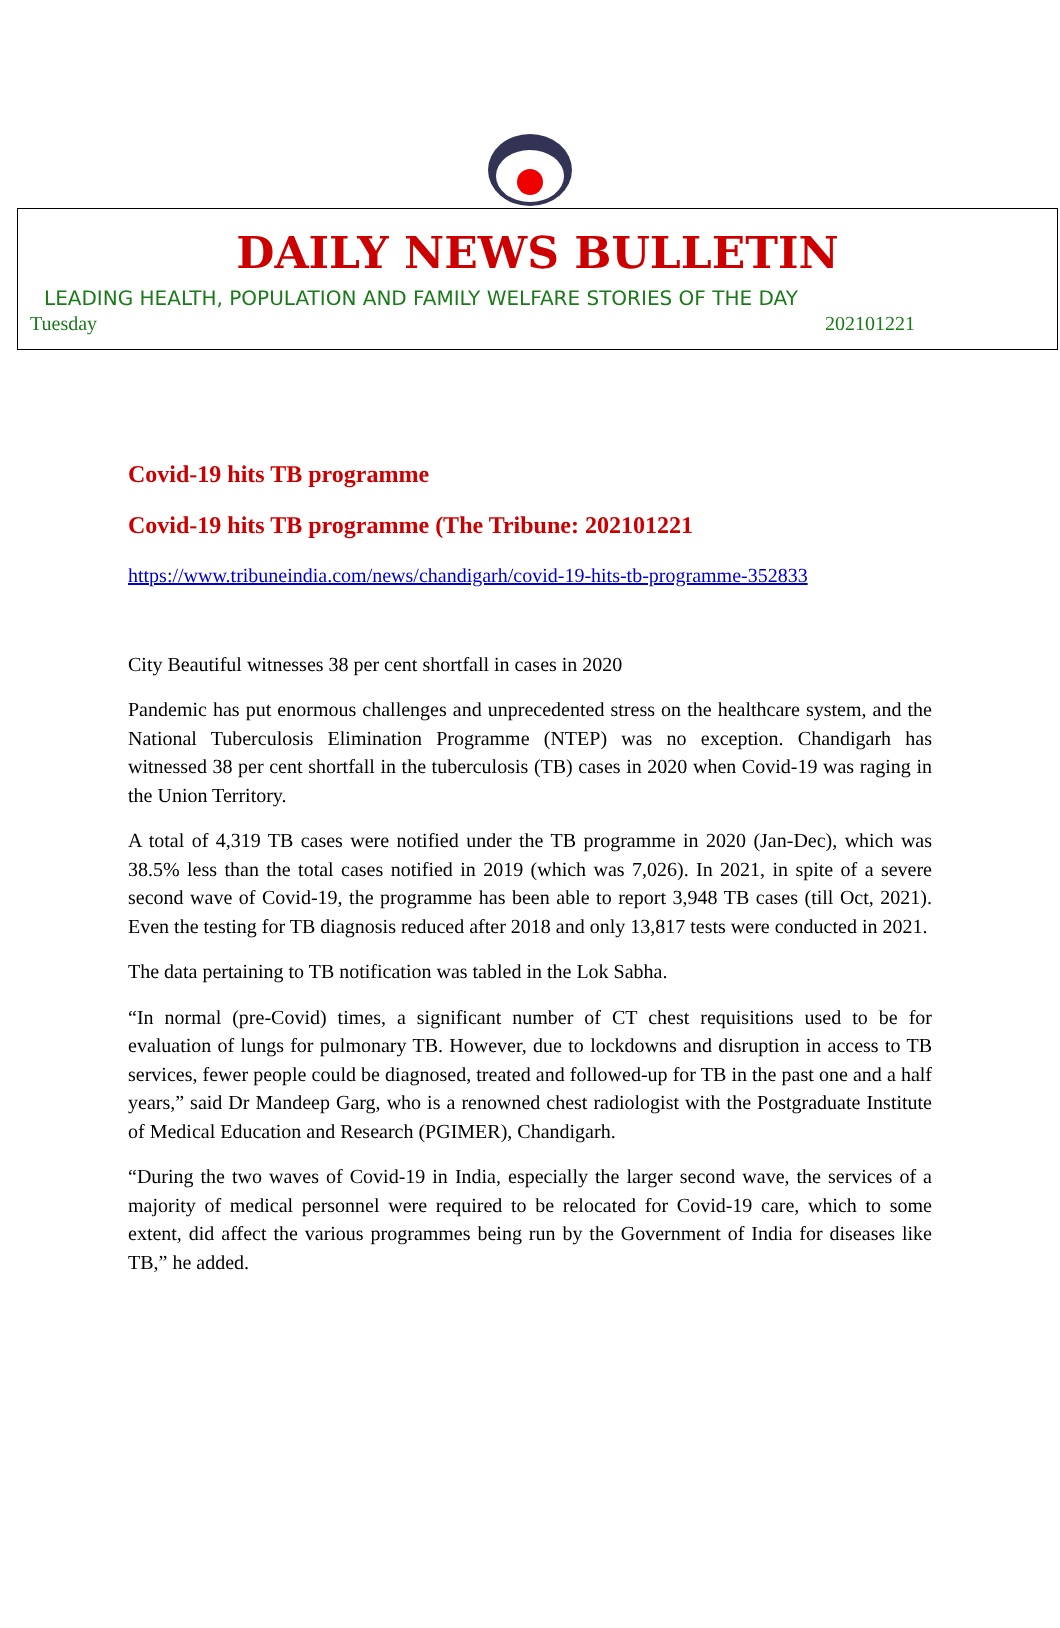DAILY NEWS BULLETIN
LEADING HEALTH, POPULATION AND FAMILY WELFARE STORIES OF THE DAY
Tuesday 202101221
Covid-19 hits TB programme
Covid-19 hits TB programme (The Tribune: 202101221
https://www.tribuneindia.com/news/chandigarh/covid-19-hits-tb-programme-352833
City Beautiful witnesses 38 per cent shortfall in cases in 2020
Pandemic has put enormous challenges and unprecedented stress on the healthcare system, and the National Tuberculosis Elimination Programme (NTEP) was no exception. Chandigarh has witnessed 38 per cent shortfall in the tuberculosis (TB) cases in 2020 when Covid-19 was raging in the Union Territory.
A total of 4,319 TB cases were notified under the TB programme in 2020 (Jan-Dec), which was 38.5% less than the total cases notified in 2019 (which was 7,026). In 2021, in spite of a severe second wave of Covid-19, the programme has been able to report 3,948 TB cases (till Oct, 2021). Even the testing for TB diagnosis reduced after 2018 and only 13,817 tests were conducted in 2021.
The data pertaining to TB notification was tabled in the Lok Sabha.
“In normal (pre-Covid) times, a significant number of CT chest requisitions used to be for evaluation of lungs for pulmonary TB. However, due to lockdowns and disruption in access to TB services, fewer people could be diagnosed, treated and followed-up for TB in the past one and a half years,” said Dr Mandeep Garg, who is a renowned chest radiologist with the Postgraduate Institute of Medical Education and Research (PGIMER), Chandigarh.
“During the two waves of Covid-19 in India, especially the larger second wave, the services of a majority of medical personnel were required to be relocated for Covid-19 care, which to some extent, did affect the various programmes being run by the Government of India for diseases like TB,” he added.